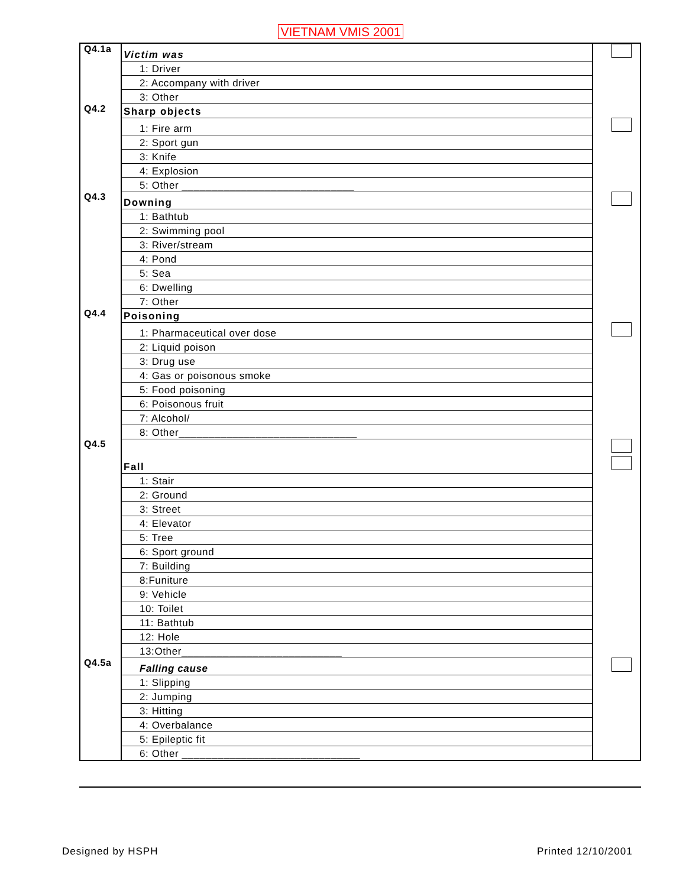VIETNAM VMIS 2001
| Q4.1a | Victim was | |
| | 1: Driver | |
| | 2: Accompany with driver | |
| | 3: Other | |
| Q4.2 | Sharp objects | |
| | 1: Fire arm | |
| | 2: Sport gun | |
| | 3: Knife | |
| | 4: Explosion | |
| | 5: Other _____________________________ | |
| Q4.3 | Downing | |
| | 1: Bathtub | |
| | 2: Swimming pool | |
| | 3: River/stream | |
| | 4: Pond | |
| | 5: Sea | |
| | 6: Dwelling | |
| | 7: Other | |
| Q4.4 | Poisoning | |
| | 1: Pharmaceutical over dose | |
| | 2: Liquid poison | |
| | 3: Drug use | |
| | 4: Gas or poisonous smoke | |
| | 5: Food poisoning | |
| | 6: Poisonous fruit | |
| | 7: Alcohol/ | |
| | 8: Other______________________________ | |
| Q4.5 | Fall | |
| | 1: Stair | |
| | 2: Ground | |
| | 3: Street | |
| | 4: Elevator | |
| | 5: Tree | |
| | 6: Sport ground | |
| | 7: Building | |
| | 8:Funiture | |
| | 9: Vehicle | |
| | 10: Toilet | |
| | 11: Bathtub | |
| | 12: Hole | |
| | 13:Other___________________________ | |
| Q4.5a | Falling cause | |
| | 1: Slipping | |
| | 2: Jumping | |
| | 3: Hitting | |
| | 4: Overbalance | |
| | 5: Epileptic fit | |
| | 6: Other ______________________________ | |
Designed by HSPH Printed 12/10/2001